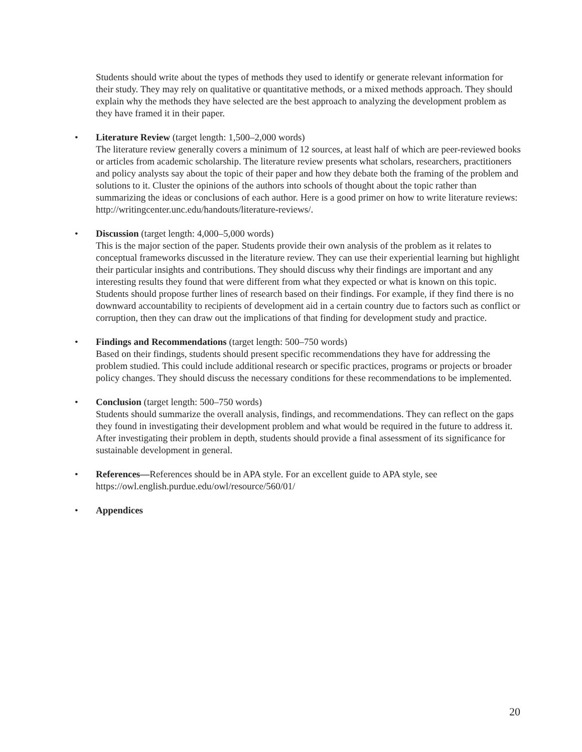Students should write about the types of methods they used to identify or generate relevant information for their study. They may rely on qualitative or quantitative methods, or a mixed methods approach. They should explain why the methods they have selected are the best approach to analyzing the development problem as they have framed it in their paper.
• Literature Review (target length: 1,500–2,000 words)
The literature review generally covers a minimum of 12 sources, at least half of which are peer-reviewed books or articles from academic scholarship. The literature review presents what scholars, researchers, practitioners and policy analysts say about the topic of their paper and how they debate both the framing of the problem and solutions to it. Cluster the opinions of the authors into schools of thought about the topic rather than summarizing the ideas or conclusions of each author. Here is a good primer on how to write literature reviews: http://writingcenter.unc.edu/handouts/literature-reviews/.
• Discussion (target length: 4,000–5,000 words)
This is the major section of the paper. Students provide their own analysis of the problem as it relates to conceptual frameworks discussed in the literature review. They can use their experiential learning but highlight their particular insights and contributions. They should discuss why their findings are important and any interesting results they found that were different from what they expected or what is known on this topic. Students should propose further lines of research based on their findings. For example, if they find there is no downward accountability to recipients of development aid in a certain country due to factors such as conflict or corruption, then they can draw out the implications of that finding for development study and practice.
• Findings and Recommendations (target length: 500–750 words)
Based on their findings, students should present specific recommendations they have for addressing the problem studied. This could include additional research or specific practices, programs or projects or broader policy changes. They should discuss the necessary conditions for these recommendations to be implemented.
• Conclusion (target length: 500–750 words)
Students should summarize the overall analysis, findings, and recommendations. They can reflect on the gaps they found in investigating their development problem and what would be required in the future to address it. After investigating their problem in depth, students should provide a final assessment of its significance for sustainable development in general.
• References—References should be in APA style. For an excellent guide to APA style, see https://owl.english.purdue.edu/owl/resource/560/01/
• Appendices
20